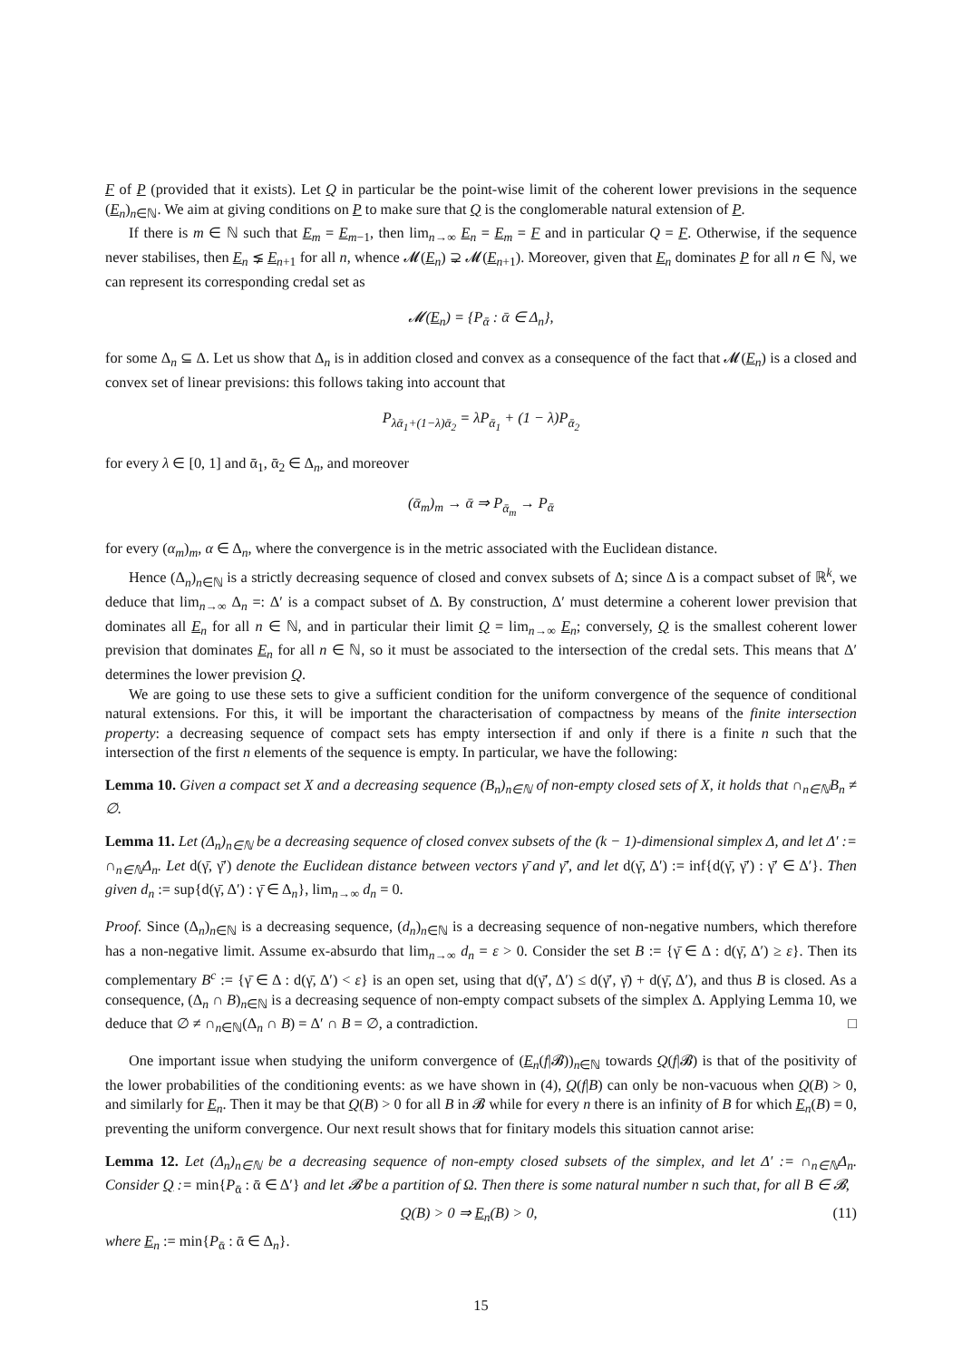F of P (provided that it exists). Let Q in particular be the point-wise limit of the coherent lower previsions in the sequence (E<sub>n</sub>)<sub>n∈ℕ</sub>. We aim at giving conditions on P to make sure that Q is the conglomerable natural extension of P.
If there is m ∈ ℕ such that E<sub>m</sub> = E<sub>m−1</sub>, then lim<sub>n→∞</sub> E<sub>n</sub> = E<sub>m</sub> = F and in particular Q = F. Otherwise, if the sequence never stabilises, then E<sub>n</sub> ⪇ E<sub>n+1</sub> for all n, whence 𝓜(E<sub>n</sub>) ⊋ 𝓜(E<sub>n+1</sub>). Moreover, given that E<sub>n</sub> dominates P for all n ∈ ℕ, we can represent its corresponding credal set as
𝓜(E<sub>n</sub>) = {P<sub>ᾱ</sub> : ᾱ ∈ Δ<sub>n</sub>},
for some Δ<sub>n</sub> ⊆ Δ. Let us show that Δ<sub>n</sub> is in addition closed and convex as a consequence of the fact that 𝓜(E<sub>n</sub>) is a closed and convex set of linear previsions: this follows taking into account that
P<sub>λᾱ<sub>1</sub>+(1−λ)ᾱ<sub>2</sub></sub> = λP<sub>ᾱ<sub>1</sub></sub> + (1 − λ)P<sub>ᾱ<sub>2</sub></sub>
for every λ ∈ [0, 1] and ᾱ<sub>1</sub>, ᾱ<sub>2</sub> ∈ Δ<sub>n</sub>, and moreover
(ᾱ<sub>m</sub>)<sub>m</sub> → ᾱ ⇒ P<sub>ᾱ<sub>m</sub></sub> → P<sub>ᾱ</sub>
for every (α<sub>m</sub>)<sub>m</sub>, α ∈ Δ<sub>n</sub>, where the convergence is in the metric associated with the Euclidean distance.
Hence (Δ<sub>n</sub>)<sub>n∈ℕ</sub> is a strictly decreasing sequence of closed and convex subsets of Δ; since Δ is a compact subset of ℝ<sup>k</sup>, we deduce that lim<sub>n→∞</sub> Δ<sub>n</sub> =: Δ′ is a compact subset of Δ. By construction, Δ′ must determine a coherent lower prevision that dominates all E<sub>n</sub> for all n ∈ ℕ, and in particular their limit Q = lim<sub>n→∞</sub> E<sub>n</sub>; conversely, Q is the smallest coherent lower prevision that dominates E<sub>n</sub> for all n ∈ ℕ, so it must be associated to the intersection of the credal sets. This means that Δ′ determines the lower prevision Q.
We are going to use these sets to give a sufficient condition for the uniform convergence of the sequence of conditional natural extensions. For this, it will be important the characterisation of compactness by means of the finite intersection property: a decreasing sequence of compact sets has empty intersection if and only if there is a finite n such that the intersection of the first n elements of the sequence is empty. In particular, we have the following:
Lemma 10. Given a compact set X and a decreasing sequence (B<sub>n</sub>)<sub>n∈ℕ</sub> of non-empty closed sets of X, it holds that ∩<sub>n∈ℕ</sub>B<sub>n</sub> ≠ ∅.
Lemma 11. Let (Δ<sub>n</sub>)<sub>n∈ℕ</sub> be a decreasing sequence of closed convex subsets of the (k − 1)-dimensional simplex Δ, and let Δ′ := ∩<sub>n∈ℕ</sub>Δ<sub>n</sub>. Let d(γ̄, γ̄′) denote the Euclidean distance between vectors γ̄ and γ̄′, and let d(γ̄, Δ′) := inf{d(γ̄, γ̄′) : γ̄′ ∈ Δ′}. Then given d<sub>n</sub> := sup{d(γ̄, Δ′) : γ̄ ∈ Δ<sub>n</sub>}, lim<sub>n→∞</sub> d<sub>n</sub> = 0.
Proof. Since (Δ<sub>n</sub>)<sub>n∈ℕ</sub> is a decreasing sequence, (d<sub>n</sub>)<sub>n∈ℕ</sub> is a decreasing sequence of non-negative numbers, which therefore has a non-negative limit. Assume ex-absurdo that lim<sub>n→∞</sub> d<sub>n</sub> = ε > 0. Consider the set B := {γ̄ ∈ Δ : d(γ̄, Δ′) ≥ ε}. Then its complementary B<sup>c</sup> := {γ̄ ∈ Δ : d(γ̄, Δ′) < ε} is an open set, using that d(γ̄′, Δ′) ≤ d(γ̄′, γ̄) + d(γ̄, Δ′), and thus B is closed. As a consequence, (Δ<sub>n</sub> ∩ B)<sub>n∈ℕ</sub> is a decreasing sequence of non-empty compact subsets of the simplex Δ. Applying Lemma 10, we deduce that ∅ ≠ ∩<sub>n∈ℕ</sub>(Δ<sub>n</sub> ∩ B) = Δ′ ∩ B = ∅, a contradiction. □
One important issue when studying the uniform convergence of (E<sub>n</sub>(f|𝓑))<sub>n∈ℕ</sub> towards Q(f|𝓑) is that of the positivity of the lower probabilities of the conditioning events: as we have shown in (4), Q(f|B) can only be non-vacuous when Q(B) > 0, and similarly for E<sub>n</sub>. Then it may be that Q(B) > 0 for all B in 𝓑 while for every n there is an infinity of B for which E<sub>n</sub>(B) = 0, preventing the uniform convergence. Our next result shows that for finitary models this situation cannot arise:
Lemma 12. Let (Δ<sub>n</sub>)<sub>n∈ℕ</sub> be a decreasing sequence of non-empty closed subsets of the simplex, and let Δ′ := ∩<sub>n∈ℕ</sub>Δ<sub>n</sub>. Consider Q := min{P<sub>ᾱ</sub> : ᾱ ∈ Δ′} and let 𝓑 be a partition of Ω. Then there is some natural number n such that, for all B ∈ 𝓑,
Q(B) > 0 ⇒ E<sub>n</sub>(B) > 0, (11)
where E<sub>n</sub> := min{P<sub>ᾱ</sub> : ᾱ ∈ Δ<sub>n</sub>}.
15